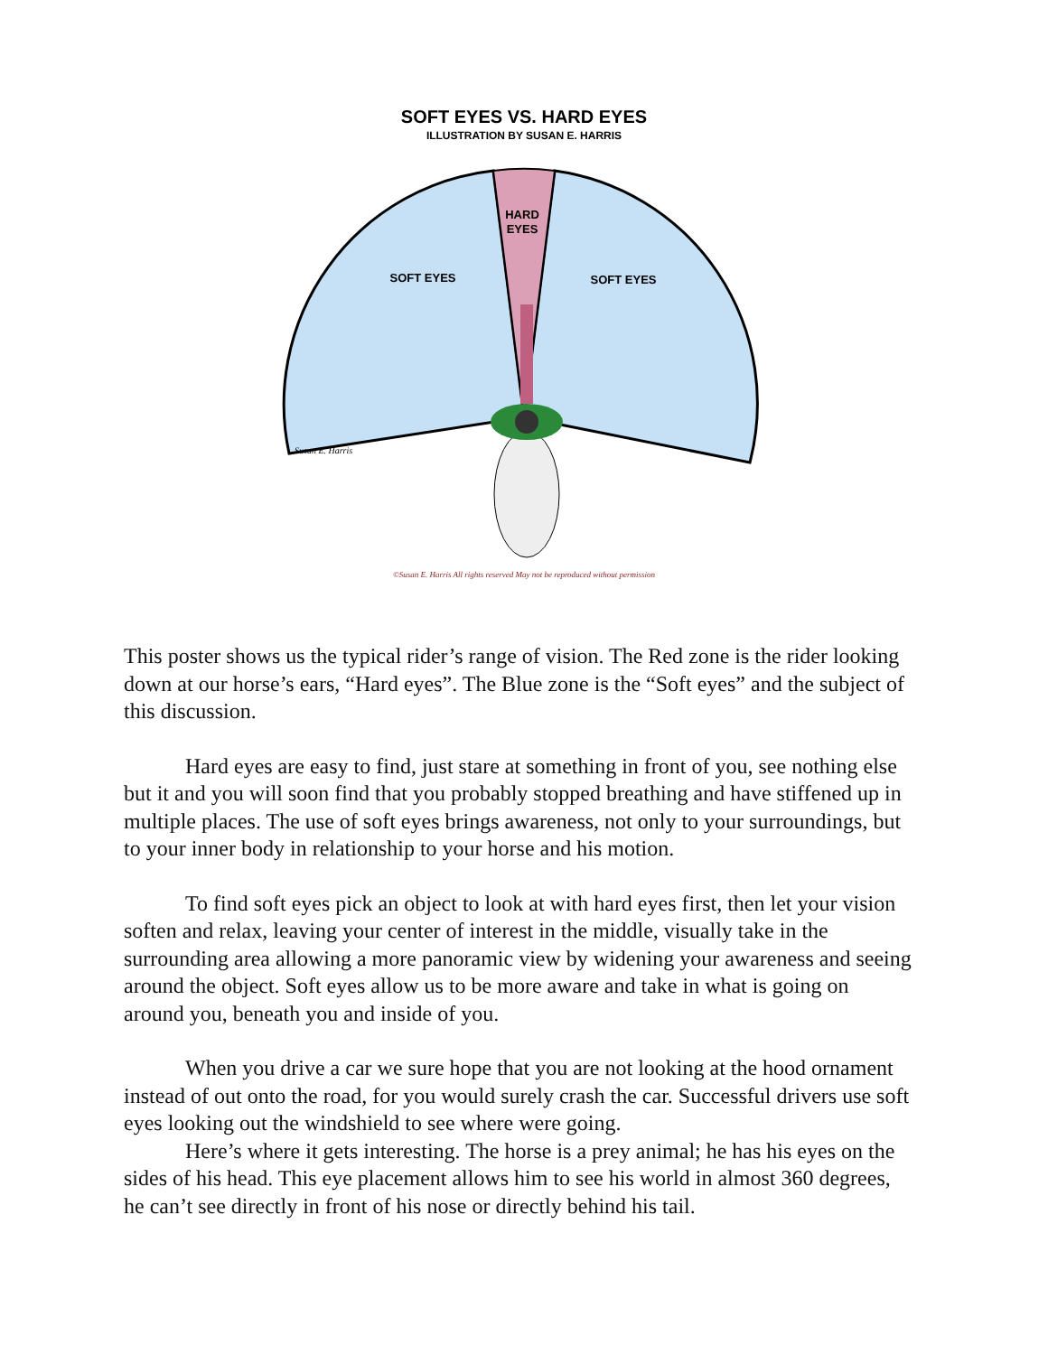SOFT EYES VS. HARD EYES
ILLUSTRATION BY SUSAN E. HARRIS
HARD
EYES
SOFT EYES
SOFT EYES
Susan E. Harris
©Susan E. Harris All rights reserved May not be reproduced without permission
This poster shows us the typical rider’s range of vision. The Red zone is the rider looking down at our horse’s ears, “Hard eyes”. The Blue zone is the “Soft eyes” and the subject of this discussion.
Hard eyes are easy to find, just stare at something in front of you, see nothing else but it and you will soon find that you probably stopped breathing and have stiffened up in multiple places. The use of soft eyes brings awareness, not only to your surroundings, but to your inner body in relationship to your horse and his motion.
To find soft eyes pick an object to look at with hard eyes first, then let your vision soften and relax, leaving your center of interest in the middle, visually take in the surrounding area allowing a more panoramic view by widening your awareness and seeing around the object. Soft eyes allow us to be more aware and take in what is going on around you, beneath you and inside of you.
When you drive a car we sure hope that you are not looking at the hood ornament instead of out onto the road, for you would surely crash the car. Successful drivers use soft eyes looking out the windshield to see where were going.
Here’s where it gets interesting. The horse is a prey animal; he has his eyes on the sides of his head. This eye placement allows him to see his world in almost 360 degrees, he can’t see directly in front of his nose or directly behind his tail.